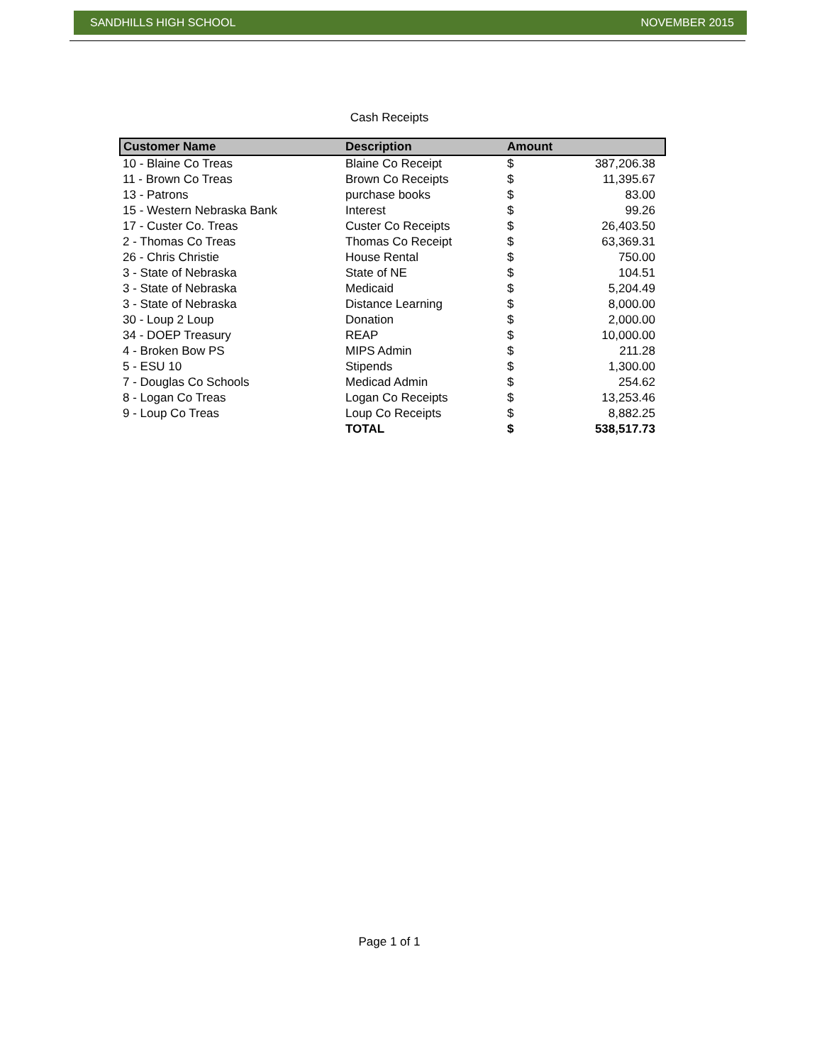SANDHILLS HIGH SCHOOL NOVEMBER 2015
Cash Receipts
| Customer Name | Description | Amount | |
| --- | --- | --- | --- |
| 10 - Blaine Co Treas | Blaine Co Receipt | $ | 387,206.38 |
| 11 - Brown Co Treas | Brown Co Receipts | $ | 11,395.67 |
| 13 - Patrons | purchase books | $ | 83.00 |
| 15 - Western Nebraska Bank | Interest | $ | 99.26 |
| 17 - Custer Co. Treas | Custer Co Receipts | $ | 26,403.50 |
| 2 - Thomas Co Treas | Thomas Co Receipt | $ | 63,369.31 |
| 26 - Chris Christie | House Rental | $ | 750.00 |
| 3 - State of Nebraska | State of NE | $ | 104.51 |
| 3 - State of Nebraska | Medicaid | $ | 5,204.49 |
| 3 - State of Nebraska | Distance Learning | $ | 8,000.00 |
| 30 - Loup 2 Loup | Donation | $ | 2,000.00 |
| 34 - DOEP Treasury | REAP | $ | 10,000.00 |
| 4 - Broken Bow PS | MIPS Admin | $ | 211.28 |
| 5 - ESU 10 | Stipends | $ | 1,300.00 |
| 7 - Douglas Co Schools | Medicad Admin | $ | 254.62 |
| 8 - Logan Co Treas | Logan Co Receipts | $ | 13,253.46 |
| 9 - Loup Co Treas | Loup Co Receipts | $ | 8,882.25 |
| | TOTAL | $ | 538,517.73 |
Page 1 of 1